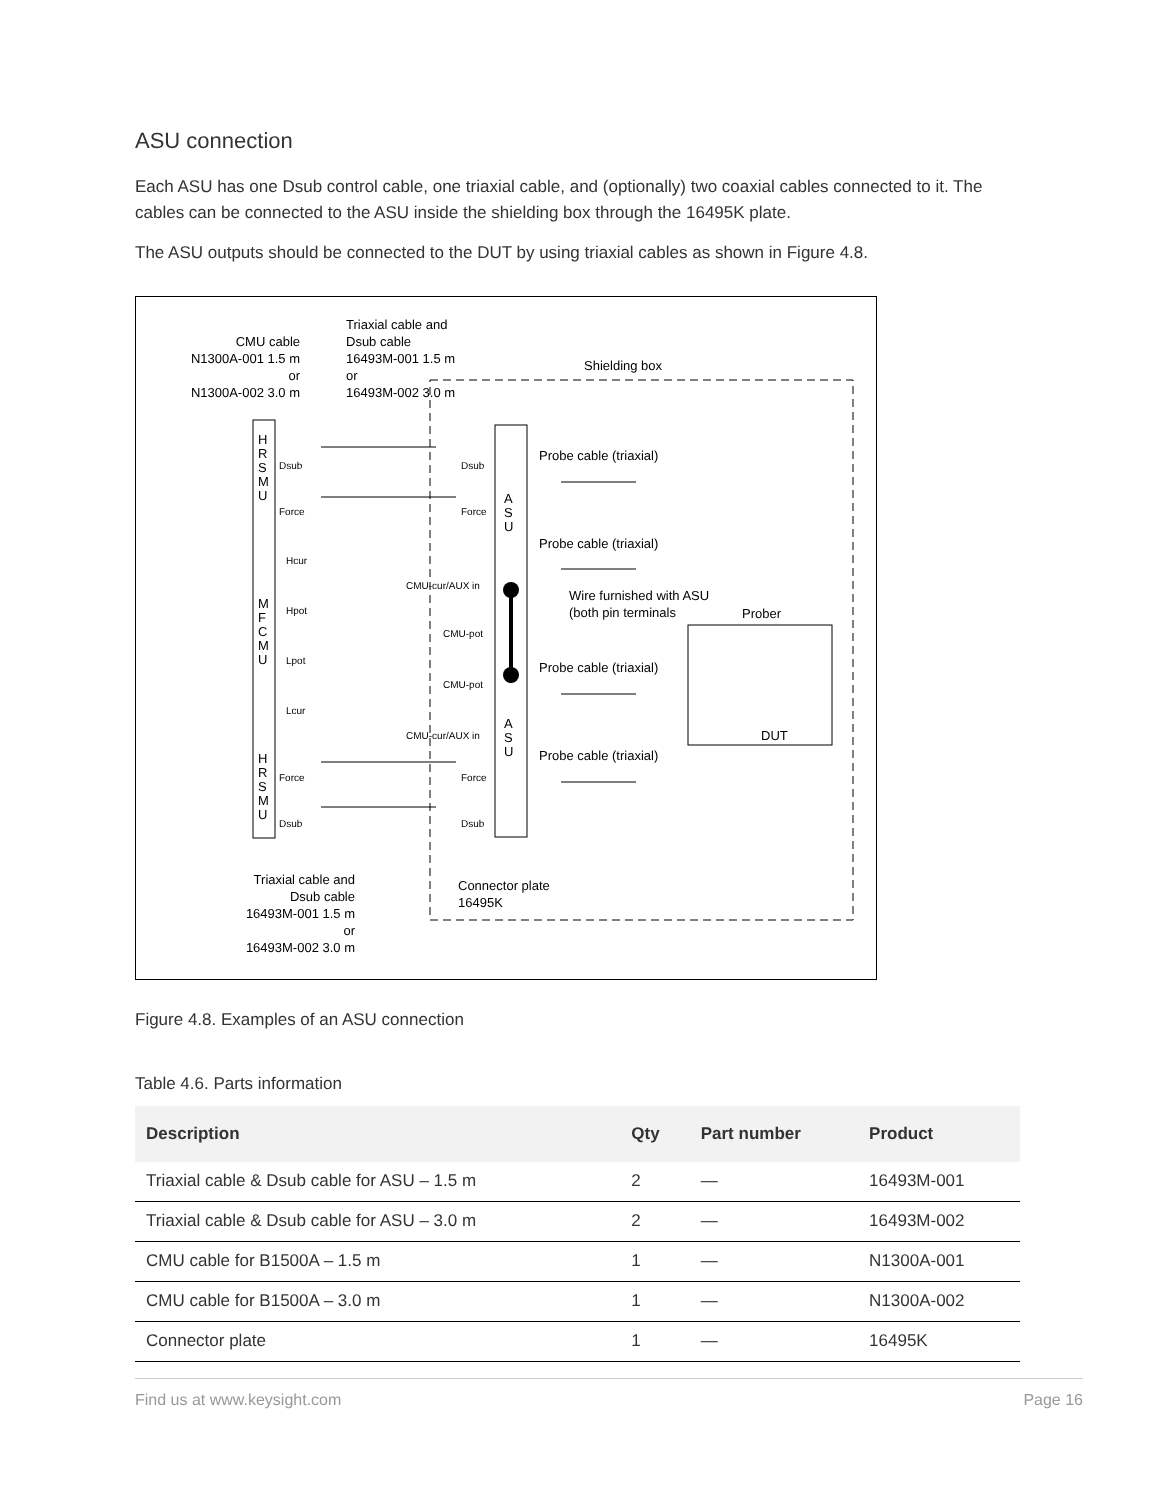ASU connection
Each ASU has one Dsub control cable, one triaxial cable, and (optionally) two coaxial cables connected to it. The cables can be connected to the ASU inside the shielding box through the 16495K plate.
The ASU outputs should be connected to the DUT by using triaxial cables as shown in Figure 4.8.
CMU cable
N1300A-001 1.5 m
or
N1300A-002 3.0 m
Triaxial cable and
Dsub cable
16493M-001 1.5 m
or
16493M-002 3.0 m
Shielding box
Probe cable (triaxial)
Probe cable (triaxial)
Wire furnished with ASU
(both pin terminals
Prober
Probe cable (triaxial)
DUT
Probe cable (triaxial)
Triaxial cable and
Dsub cable
16493M-001 1.5 m
or
16493M-002 3.0 m
Connector plate
16495K
H
R
S
M
U
M
F
C
M
U
H
R
S
M
U
Dsub
Force
Hcur
Hpot
Lpot
Lcur
Force
Dsub
Dsub
Force
CMU-cur/AUX in
CMU-pot
CMU-pot
CMU-cur/AUX in
Force
Dsub
A
S
U
A
S
U
Figure 4.8. Examples of an ASU connection
Table 4.6. Parts information
| Description | Qty | Part number | Product |
| --- | --- | --- | --- |
| Triaxial cable & Dsub cable for ASU – 1.5 m | 2 | — | 16493M-001 |
| Triaxial cable & Dsub cable for ASU – 3.0 m | 2 | — | 16493M-002 |
| CMU cable for B1500A – 1.5 m | 1 | — | N1300A-001 |
| CMU cable for B1500A – 3.0 m | 1 | — | N1300A-002 |
| Connector plate | 1 | — | 16495K |
Find us at www.keysight.com Page 16